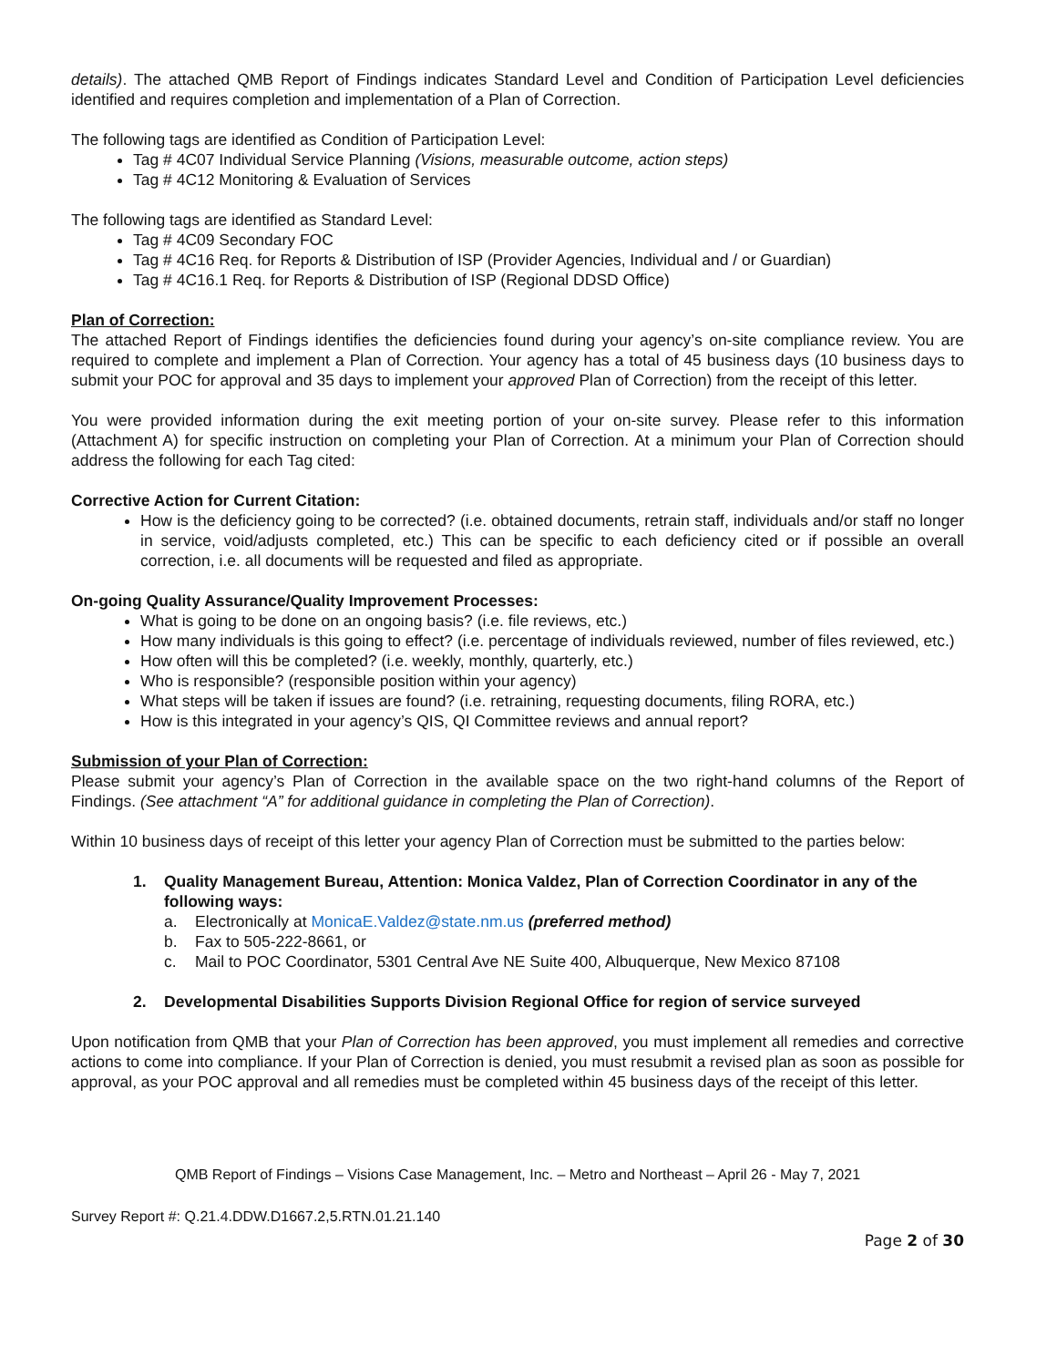details). The attached QMB Report of Findings indicates Standard Level and Condition of Participation Level deficiencies identified and requires completion and implementation of a Plan of Correction.
The following tags are identified as Condition of Participation Level:
Tag # 4C07 Individual Service Planning (Visions, measurable outcome, action steps)
Tag # 4C12 Monitoring & Evaluation of Services
The following tags are identified as Standard Level:
Tag # 4C09 Secondary FOC
Tag # 4C16 Req. for Reports & Distribution of ISP (Provider Agencies, Individual and / or Guardian)
Tag # 4C16.1 Req. for Reports & Distribution of ISP (Regional DDSD Office)
Plan of Correction:
The attached Report of Findings identifies the deficiencies found during your agency’s on-site compliance review. You are required to complete and implement a Plan of Correction. Your agency has a total of 45 business days (10 business days to submit your POC for approval and 35 days to implement your approved Plan of Correction) from the receipt of this letter.
You were provided information during the exit meeting portion of your on-site survey. Please refer to this information (Attachment A) for specific instruction on completing your Plan of Correction. At a minimum your Plan of Correction should address the following for each Tag cited:
Corrective Action for Current Citation:
How is the deficiency going to be corrected? (i.e. obtained documents, retrain staff, individuals and/or staff no longer in service, void/adjusts completed, etc.) This can be specific to each deficiency cited or if possible an overall correction, i.e. all documents will be requested and filed as appropriate.
On-going Quality Assurance/Quality Improvement Processes:
What is going to be done on an ongoing basis? (i.e. file reviews, etc.)
How many individuals is this going to effect? (i.e. percentage of individuals reviewed, number of files reviewed, etc.)
How often will this be completed? (i.e. weekly, monthly, quarterly, etc.)
Who is responsible? (responsible position within your agency)
What steps will be taken if issues are found? (i.e. retraining, requesting documents, filing RORA, etc.)
How is this integrated in your agency’s QIS, QI Committee reviews and annual report?
Submission of your Plan of Correction:
Please submit your agency’s Plan of Correction in the available space on the two right-hand columns of the Report of Findings. (See attachment “A” for additional guidance in completing the Plan of Correction).
Within 10 business days of receipt of this letter your agency Plan of Correction must be submitted to the parties below:
1. Quality Management Bureau, Attention: Monica Valdez, Plan of Correction Coordinator in any of the following ways:
a. Electronically at MonicaE.Valdez@state.nm.us (preferred method)
b. Fax to 505-222-8661, or
c. Mail to POC Coordinator, 5301 Central Ave NE Suite 400, Albuquerque, New Mexico 87108
2. Developmental Disabilities Supports Division Regional Office for region of service surveyed
Upon notification from QMB that your Plan of Correction has been approved, you must implement all remedies and corrective actions to come into compliance. If your Plan of Correction is denied, you must resubmit a revised plan as soon as possible for approval, as your POC approval and all remedies must be completed within 45 business days of the receipt of this letter.
QMB Report of Findings – Visions Case Management, Inc. – Metro and Northeast – April 26 - May 7, 2021
Survey Report #: Q.21.4.DDW.D1667.2,5.RTN.01.21.140
Page 2 of 30